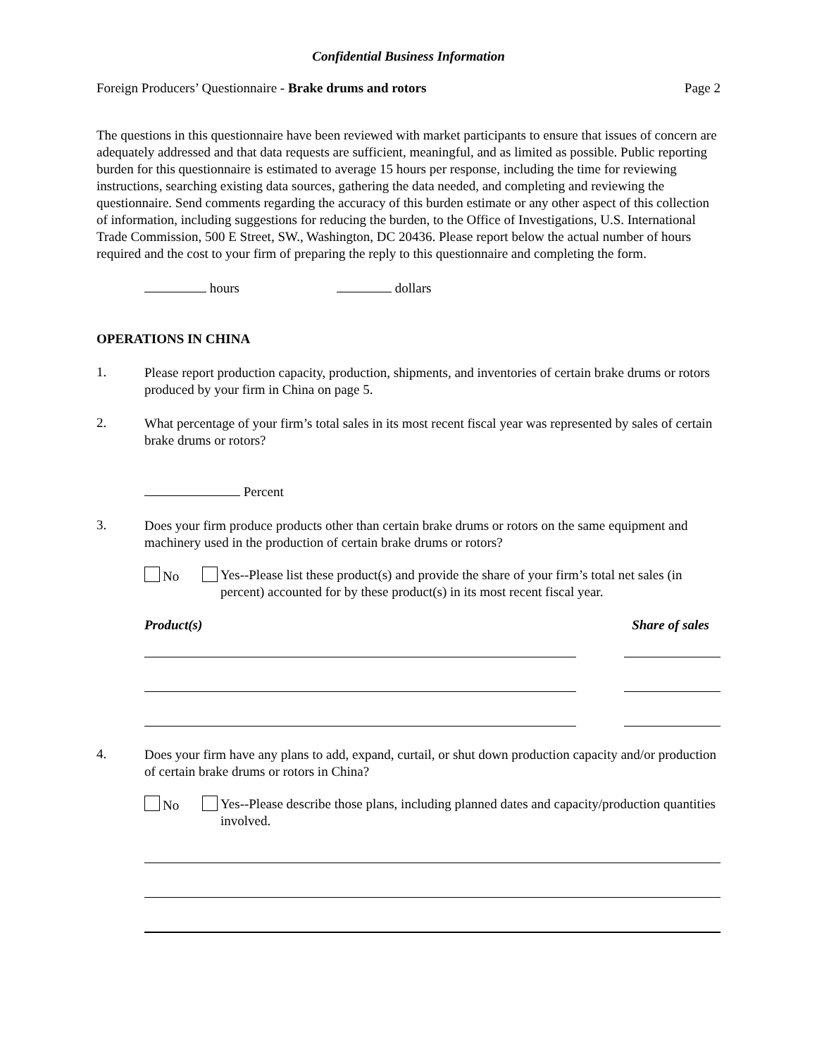Confidential Business Information
Foreign Producers’ Questionnaire - Brake drums and rotors Page 2
The questions in this questionnaire have been reviewed with market participants to ensure that issues of concern are adequately addressed and that data requests are sufficient, meaningful, and as limited as possible. Public reporting burden for this questionnaire is estimated to average 15 hours per response, including the time for reviewing instructions, searching existing data sources, gathering the data needed, and completing and reviewing the questionnaire. Send comments regarding the accuracy of this burden estimate or any other aspect of this collection of information, including suggestions for reducing the burden, to the Office of Investigations, U.S. International Trade Commission, 500 E Street, SW., Washington, DC 20436. Please report below the actual number of hours required and the cost to your firm of preparing the reply to this questionnaire and completing the form.
hours dollars
OPERATIONS IN CHINA
1.
Please report production capacity, production, shipments, and inventories of certain brake drums or rotors produced by your firm in China on page 5.
2.
What percentage of your firm’s total sales in its most recent fiscal year was represented by sales of certain brake drums or rotors?
Percent
3.
Does your firm produce products other than certain brake drums or rotors on the same equipment and machinery used in the production of certain brake drums or rotors?
No
Yes--Please list these product(s) and provide the share of your firm’s total net sales (in percent) accounted for by these product(s) in its most recent fiscal year.
Product(s) Share of sales
4.
Does your firm have any plans to add, expand, curtail, or shut down production capacity and/or production of certain brake drums or rotors in China?
No
Yes--Please describe those plans, including planned dates and capacity/production quantities involved.